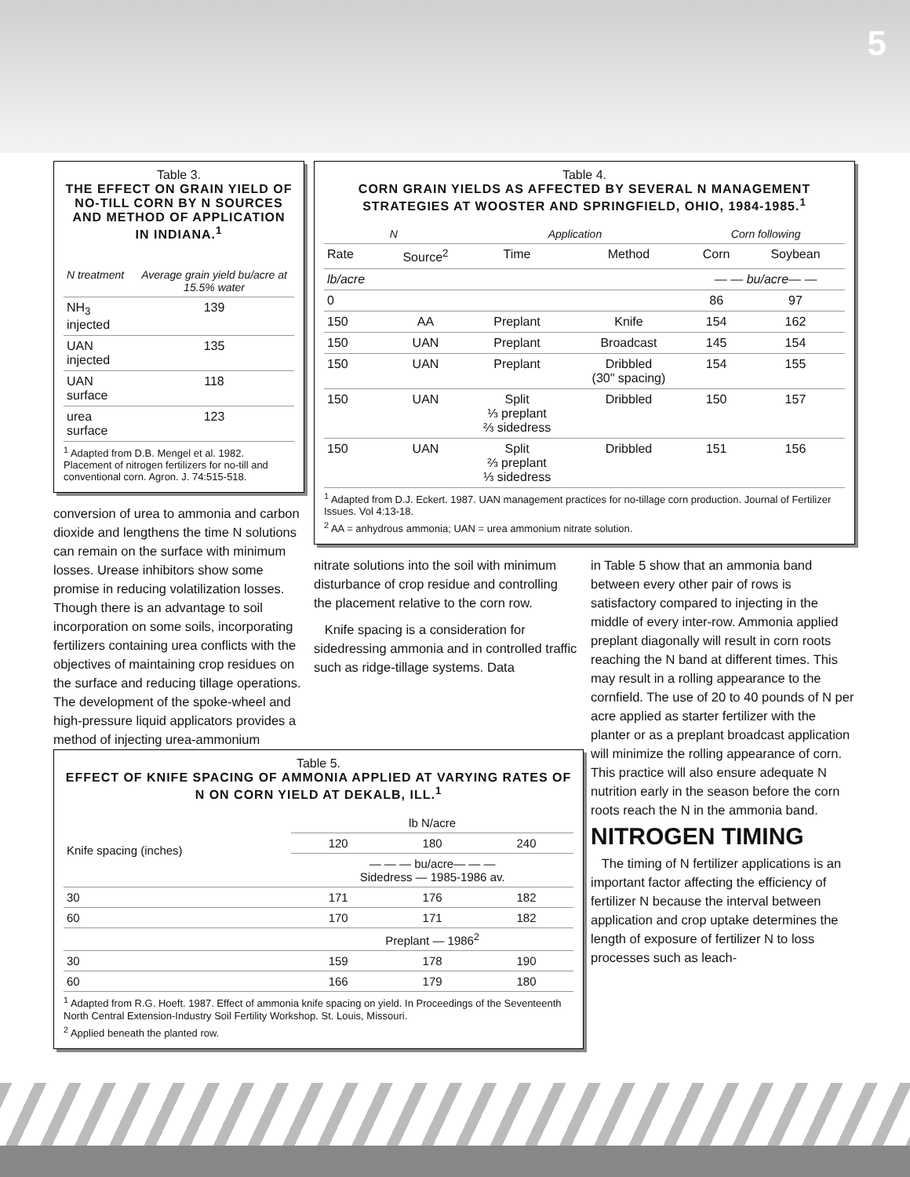5
Table 3.
THE EFFECT ON GRAIN YIELD OF NO-TILL CORN BY N SOURCES AND METHOD OF APPLICATION IN INDIANA.<sup>1</sup>
| N treatment | Average grain yield bu/acre at 15.5% water |
| --- | --- |
| NH<sub>3</sub> injected | 139 |
| UAN injected | 135 |
| UAN surface | 118 |
| urea surface | 123 |
<sup>1</sup> Adapted from D.B. Mengel et al. 1982. Placement of nitrogen fertilizers for no-till and conventional corn. Agron. J. 74:515-518.
conversion of urea to ammonia and carbon dioxide and lengthens the time N solutions can remain on the surface with minimum losses. Urease inhibitors show some promise in reducing volatilization losses. Though there is an advantage to soil incorporation on some soils, incorporating fertilizers containing urea conflicts with the objectives of maintaining crop residues on the surface and reducing tillage operations. The development of the spoke-wheel and high-pressure liquid applicators provides a method of injecting urea-ammonium
Table 4.
CORN GRAIN YIELDS AS AFFECTED BY SEVERAL N MANAGEMENT STRATEGIES AT WOOSTER AND SPRINGFIELD, OHIO, 1984-1985.<sup>1</sup>
| N | | Application | | Corn following | |
| --- | --- | --- | --- | --- | --- |
| Rate | Source<sup>2</sup> | Time | Method | Corn | Soybean |
| lb/acre | | | | — — bu/acre— — | |
| 0 | | | | 86 | 97 |
| 150 | AA | Preplant | Knife | 154 | 162 |
| 150 | UAN | Preplant | Broadcast | 145 | 154 |
| 150 | UAN | Preplant | Dribbled (30" spacing) | 154 | 155 |
| 150 | UAN | Split ⅓ preplant ⅔ sidedress | Dribbled | 150 | 157 |
| 150 | UAN | Split ⅔ preplant ⅓ sidedress | Dribbled | 151 | 156 |
<sup>1</sup> Adapted from D.J. Eckert. 1987. UAN management practices for no-tillage corn production. Journal of Fertilizer Issues. Vol 4:13-18.
<sup>2</sup> AA = anhydrous ammonia; UAN = urea ammonium nitrate solution.
nitrate solutions into the soil with minimum disturbance of crop residue and controlling the placement relative to the corn row.
Knife spacing is a consideration for sidedressing ammonia and in controlled traffic such as ridge-tillage systems. Data
in Table 5 show that an ammonia band between every other pair of rows is satisfactory compared to injecting in the middle of every inter-row. Ammonia applied preplant diagonally will result in corn roots reaching the N band at different times. This may result in a rolling appearance to the cornfield. The use of 20 to 40 pounds of N per acre applied as starter fertilizer with the planter or as a preplant broadcast application will minimize the rolling appearance of corn. This practice will also ensure adequate N nutrition early in the season before the corn roots reach the N in the ammonia band.
NITROGEN TIMING
The timing of N fertilizer applications is an important factor affecting the efficiency of fertilizer N because the interval between application and crop uptake determines the length of exposure of fertilizer N to loss processes such as leach-
Table 5.
EFFECT OF KNIFE SPACING OF AMMONIA APPLIED AT VARYING RATES OF N ON CORN YIELD AT DEKALB, ILL.<sup>1</sup>
| Knife spacing (inches) | lb N/acre | | |
| | 120 | 180 | 240 |
| | — — — bu/acre— — — Sidedress — 1985-1986 av. | | |
| 30 | 171 | 176 | 182 |
| 60 | 170 | 171 | 182 |
| | Preplant — 1986<sup>2</sup> | | |
| 30 | 159 | 178 | 190 |
| 60 | 166 | 179 | 180 |
<sup>1</sup> Adapted from R.G. Hoeft. 1987. Effect of ammonia knife spacing on yield. In Proceedings of the Seventeenth North Central Extension-Industry Soil Fertility Workshop. St. Louis, Missouri.
<sup>2</sup> Applied beneath the planted row.